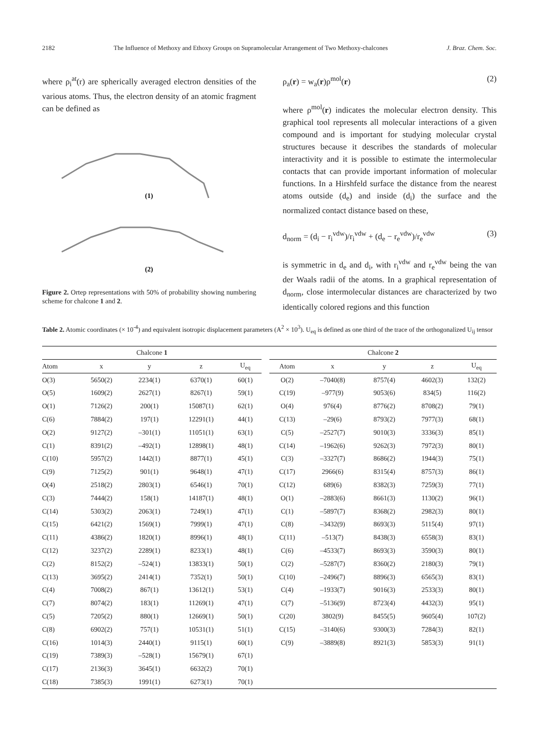2182 The Influence of Methoxy and Ethoxy Groups on Supramolecular Arrangement of Two Methoxy-chalcones J. Braz. Chem. Soc.
where ρ<sub>i</sub><sup>at</sup>(r) are spherically averaged electron densities of the various atoms. Thus, the electron density of an atomic fragment can be defined as
(1)
(2)
Figure 2. Ortep representations with 50% of probability showing numbering scheme for chalcone 1 and 2.
ρ<sub>a</sub>(r) = w<sub>a</sub>(r)ρ<sup>mol</sup>(r) (2)
where ρ<sup>mol</sup>(r) indicates the molecular electron density. This graphical tool represents all molecular interactions of a given compound and is important for studying molecular crystal structures because it describes the standards of molecular interactivity and it is possible to estimate the intermolecular contacts that can provide important information of molecular functions. In a Hirshfeld surface the distance from the nearest atoms outside (d<sub>e</sub>) and inside (d<sub>i</sub>) the surface and the normalized contact distance based on these,
d<sub>norm</sub> = (d<sub>i</sub> − r<sub>i</sub><sup>vdw</sup>)/r<sub>i</sub><sup>vdw</sup> + (d<sub>e</sub> − r<sub>e</sub><sup>vdw</sup>)/r<sub>e</sub><sup>vdw</sup> (3)
is symmetric in d<sub>e</sub> and d<sub>i</sub>, with r<sub>i</sub><sup>vdw</sup> and r<sub>e</sub><sup>vdw</sup> being the van der Waals radii of the atoms. In a graphical representation of d<sub>norm</sub>, close intermolecular distances are characterized by two identically colored regions and this function
Table 2. Atomic coordinates (× 10<sup>-4</sup>) and equivalent isotropic displacement parameters (A<sup>2</sup> × 10<sup>3</sup>). U<sub>eq</sub> is defined as one third of the trace of the orthogonalized U<sub>ij</sub> tensor
| Chalcone 1 | | | | | | Chalcone 2 | | | | |
| --- | --- | --- | --- | --- | --- | --- | --- | --- | --- | --- |
| Atom | x | y | z | U<sub>eq</sub> | | Atom | x | y | z | U<sub>eq</sub> |
| O(3) | 5650(2) | 2234(1) | 6370(1) | 60(1) | | O(2) | –7040(8) | 8757(4) | 4602(3) | 132(2) |
| O(5) | 1609(2) | 2627(1) | 8267(1) | 59(1) | | C(19) | –977(9) | 9053(6) | 834(5) | 116(2) |
| O(1) | 7126(2) | 200(1) | 15087(1) | 62(1) | | O(4) | 976(4) | 8776(2) | 8708(2) | 79(1) |
| C(6) | 7884(2) | 197(1) | 12291(1) | 44(1) | | C(13) | –29(6) | 8793(2) | 7977(3) | 68(1) |
| O(2) | 9127(2) | –301(1) | 11051(1) | 63(1) | | C(5) | –2527(7) | 9010(3) | 3336(3) | 85(1) |
| C(1) | 8391(2) | –492(1) | 12898(1) | 48(1) | | C(14) | –1962(6) | 9262(3) | 7972(3) | 80(1) |
| C(10) | 5957(2) | 1442(1) | 8877(1) | 45(1) | | C(3) | –3327(7) | 8686(2) | 1944(3) | 75(1) |
| C(9) | 7125(2) | 901(1) | 9648(1) | 47(1) | | C(17) | 2966(6) | 8315(4) | 8757(3) | 86(1) |
| O(4) | 2518(2) | 2803(1) | 6546(1) | 70(1) | | C(12) | 689(6) | 8382(3) | 7259(3) | 77(1) |
| C(3) | 7444(2) | 158(1) | 14187(1) | 48(1) | | O(1) | –2883(6) | 8661(3) | 1130(2) | 96(1) |
| C(14) | 5303(2) | 2063(1) | 7249(1) | 47(1) | | C(1) | –5897(7) | 8368(2) | 2982(3) | 80(1) |
| C(15) | 6421(2) | 1569(1) | 7999(1) | 47(1) | | C(8) | –3432(9) | 8693(3) | 5115(4) | 97(1) |
| C(11) | 4386(2) | 1820(1) | 8996(1) | 48(1) | | C(11) | –513(7) | 8438(3) | 6558(3) | 83(1) |
| C(12) | 3237(2) | 2289(1) | 8233(1) | 48(1) | | C(6) | –4533(7) | 8693(3) | 3590(3) | 80(1) |
| C(2) | 8152(2) | –524(1) | 13833(1) | 50(1) | | C(2) | –5287(7) | 8360(2) | 2180(3) | 79(1) |
| C(13) | 3695(2) | 2414(1) | 7352(1) | 50(1) | | C(10) | –2496(7) | 8896(3) | 6565(3) | 83(1) |
| C(4) | 7008(2) | 867(1) | 13612(1) | 53(1) | | C(4) | –1933(7) | 9016(3) | 2533(3) | 80(1) |
| C(7) | 8074(2) | 183(1) | 11269(1) | 47(1) | | C(7) | –5136(9) | 8723(4) | 4432(3) | 95(1) |
| C(5) | 7205(2) | 880(1) | 12669(1) | 50(1) | | C(20) | 3802(9) | 8455(5) | 9605(4) | 107(2) |
| C(8) | 6902(2) | 757(1) | 10531(1) | 51(1) | | C(15) | –3140(6) | 9300(3) | 7284(3) | 82(1) |
| C(16) | 1014(3) | 2440(1) | 9115(1) | 60(1) | | C(9) | –3889(8) | 8921(3) | 5853(3) | 91(1) |
| C(19) | 7389(3) | –528(1) | 15679(1) | 67(1) | | | | | | |
| C(17) | 2136(3) | 3645(1) | 6632(2) | 70(1) | | | | | | |
| C(18) | 7385(3) | 1991(1) | 6273(1) | 70(1) | | | | | | |